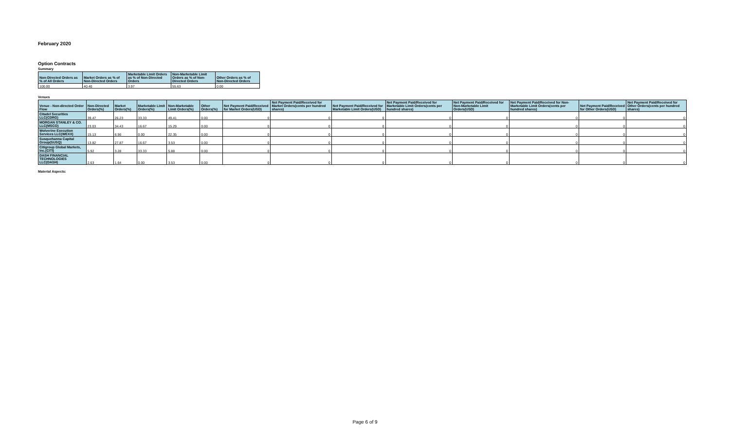February 2020
Option Contracts
Summary
| Non-Directed Orders as % of All Orders | Market Orders as % of Non-Directed Orders | Marketable Limit Orders as % of Non-Directed Orders | Non-Marketable Limit Orders as % of Non-Directed Orders | Other Orders as % of Non-Directed Orders |
| --- | --- | --- | --- | --- |
| 100.00 | 40.40 | 3.97 | 55.63 | 0.00 |
Venues
| Venue - Non-directed Order Flow | Non-Directed Orders(%) | Market Orders(%) | Marketable Limit Orders(%) | Non-Marketable Limit Orders(%) | Other Orders(%) | Net Payment Paid/Received for Market Orders(USD) | Net Payment Paid/Received for Market Orders(cents per hundred shares) | Net Payment Paid/Received for Marketable Limit Orders(USD) | Net Payment Paid/Received for Marketable Limit Orders(cents per hundred shares) | Net Payment Paid/Received for Non-Marketable Limit Orders(USD) | Net Payment Paid/Received for Non-Marketable Limit Orders(cents per hundred shares) | Net Payment Paid/Received for Other Orders(USD) | Net Payment Paid/Received for Other Orders(cents per hundred shares) |
| --- | --- | --- | --- | --- | --- | --- | --- | --- | --- | --- | --- | --- | --- |
| Citadel Securities LLC(CDRG) | 39.47 | 26.23 | 33.33 | 49.41 | 0.00 | 0 | 0 | 0 | 0 | 0 | 0 | 0 | 0 |
| MORGAN STANLEY & CO. LLC(MSCO) | 23.03 | 34.43 | 16.67 | 15.29 | 0.00 | 0 | 0 | 0 | 0 | 0 | 0 | 0 | 0 |
| Wolverine Execution Services LLC(WEXX) | 15.13 | 6.56 | 0.00 | 22.35 | 0.00 | 0 | 0 | 0 | 0 | 0 | 0 | 0 | 0 |
| Susquehanna Capital Group(SUSQ) | 13.82 | 27.87 | 16.67 | 3.53 | 0.00 | 0 | 0 | 0 | 0 | 0 | 0 | 0 | 0 |
| Citigroup Global Markets, Inc.(CITI) | 5.92 | 3.28 | 33.33 | 5.88 | 0.00 | 0 | 0 | 0 | 0 | 0 | 0 | 0 | 0 |
| DASH FINANCIAL TECHNOLOGIES LLC(DASH) | 2.63 | 1.64 | 0.00 | 3.53 | 0.00 | 0 | 0 | 0 | 0 | 0 | 0 | 0 | 0 |
Material Aspects:
Page 6 of 9